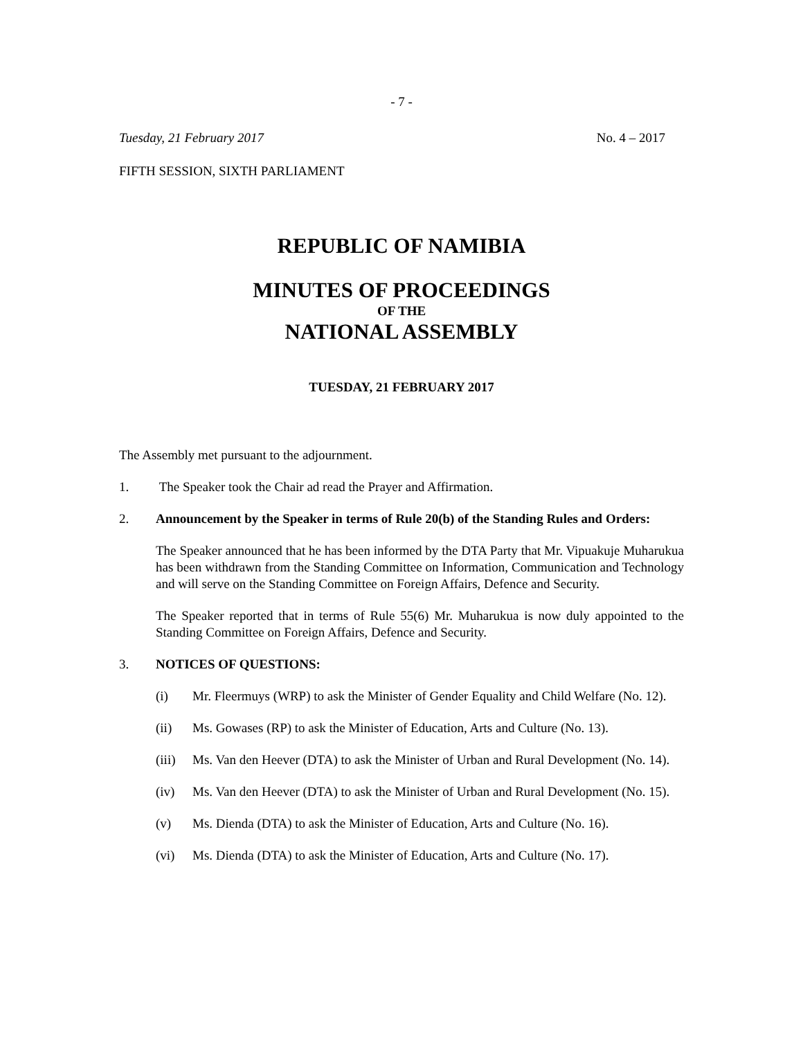- 7 -
Tuesday, 21 February 2017 No. 4 – 2017
FIFTH SESSION, SIXTH PARLIAMENT
REPUBLIC OF NAMIBIA
MINUTES OF PROCEEDINGS
OF THE
NATIONAL ASSEMBLY
TUESDAY, 21 FEBRUARY 2017
The Assembly met pursuant to the adjournment.
1. The Speaker took the Chair ad read the Prayer and Affirmation.
2. Announcement by the Speaker in terms of Rule 20(b) of the Standing Rules and Orders:
The Speaker announced that he has been informed by the DTA Party that Mr. Vipuakuje Muharukua has been withdrawn from the Standing Committee on Information, Communication and Technology and will serve on the Standing Committee on Foreign Affairs, Defence and Security.
The Speaker reported that in terms of Rule 55(6) Mr. Muharukua is now duly appointed to the Standing Committee on Foreign Affairs, Defence and Security.
3. NOTICES OF QUESTIONS:
(i) Mr. Fleermuys (WRP) to ask the Minister of Gender Equality and Child Welfare (No. 12).
(ii) Ms. Gowases (RP) to ask the Minister of Education, Arts and Culture (No. 13).
(iii)
Ms. Van den Heever (DTA) to ask the Minister of Urban and Rural Development (No. 14).
(iv) Ms. Van den Heever (DTA) to ask the Minister of Urban and Rural Development (No. 15).
(v) Ms. Dienda (DTA) to ask the Minister of Education, Arts and Culture (No. 16).
(vi) Ms. Dienda (DTA) to ask the Minister of Education, Arts and Culture (No. 17).